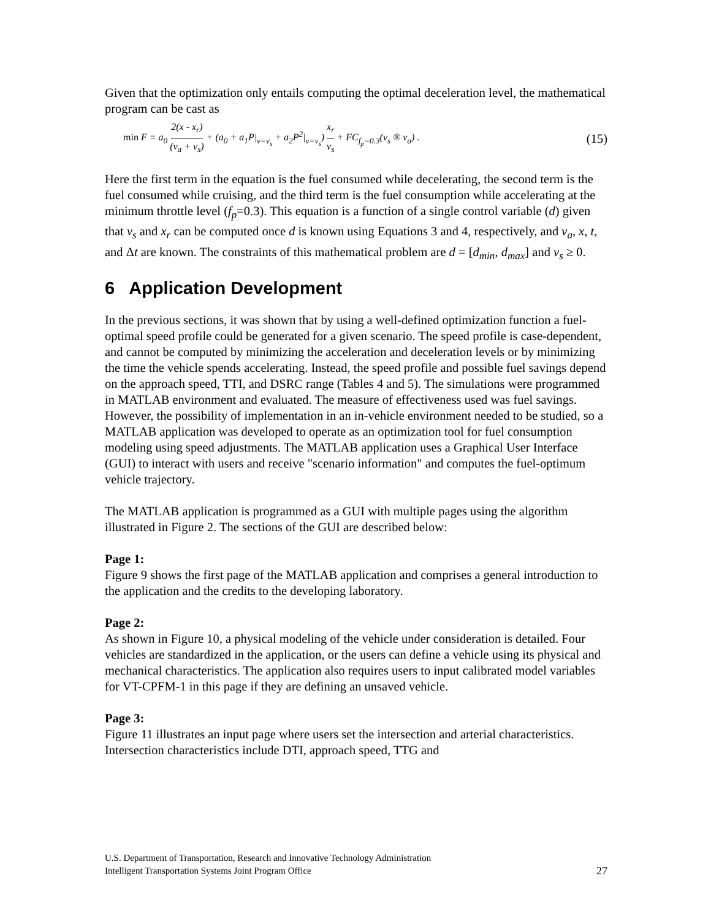Given that the optimization only entails computing the optimal deceleration level, the mathematical program can be cast as
min F = a<sub>0</sub> 2(x - x<sub>r</sub>) (v<sub>a</sub> + v<sub>s</sub>) + (a<sub>0</sub> + a<sub>1</sub>P|<sub>v=v<sub>s</sub></sub> + a<sub>2</sub>P<sup>2</sup>|<sub>v=v<sub>s</sub></sub>) x<sub>r</sub> v<sub>s</sub> + FC<sub>f<sub>p</sub>=0.3</sub>(v<sub>s</sub> ® v<sub>a</sub>) . (15)
Here the first term in the equation is the fuel consumed while decelerating, the second term is the fuel consumed while cruising, and the third term is the fuel consumption while accelerating at the minimum throttle level (f<sub>p</sub>=0.3). This equation is a function of a single control variable (d) given that v<sub>s</sub> and x<sub>r</sub> can be computed once d is known using Equations 3 and 4, respectively, and v<sub>a</sub>, x, t, and Δt are known. The constraints of this mathematical problem are d = [d<sub>min</sub>, d<sub>max</sub>] and v<sub>s</sub> ≥ 0.
6 Application Development
In the previous sections, it was shown that by using a well-defined optimization function a fuel-optimal speed profile could be generated for a given scenario. The speed profile is case-dependent, and cannot be computed by minimizing the acceleration and deceleration levels or by minimizing the time the vehicle spends accelerating. Instead, the speed profile and possible fuel savings depend on the approach speed, TTI, and DSRC range (Tables 4 and 5). The simulations were programmed in MATLAB environment and evaluated. The measure of effectiveness used was fuel savings. However, the possibility of implementation in an in-vehicle environment needed to be studied, so a MATLAB application was developed to operate as an optimization tool for fuel consumption modeling using speed adjustments. The MATLAB application uses a Graphical User Interface (GUI) to interact with users and receive "scenario information" and computes the fuel-optimum vehicle trajectory.
The MATLAB application is programmed as a GUI with multiple pages using the algorithm illustrated in Figure 2. The sections of the GUI are described below:
Page 1:
Figure 9 shows the first page of the MATLAB application and comprises a general introduction to the application and the credits to the developing laboratory.
Page 2:
As shown in Figure 10, a physical modeling of the vehicle under consideration is detailed. Four vehicles are standardized in the application, or the users can define a vehicle using its physical and mechanical characteristics. The application also requires users to input calibrated model variables for VT-CPFM-1 in this page if they are defining an unsaved vehicle.
Page 3:
Figure 11 illustrates an input page where users set the intersection and arterial characteristics. Intersection characteristics include DTI, approach speed, TTG and
U.S. Department of Transportation, Research and Innovative Technology Administration
Intelligent Transportation Systems Joint Program Office
27